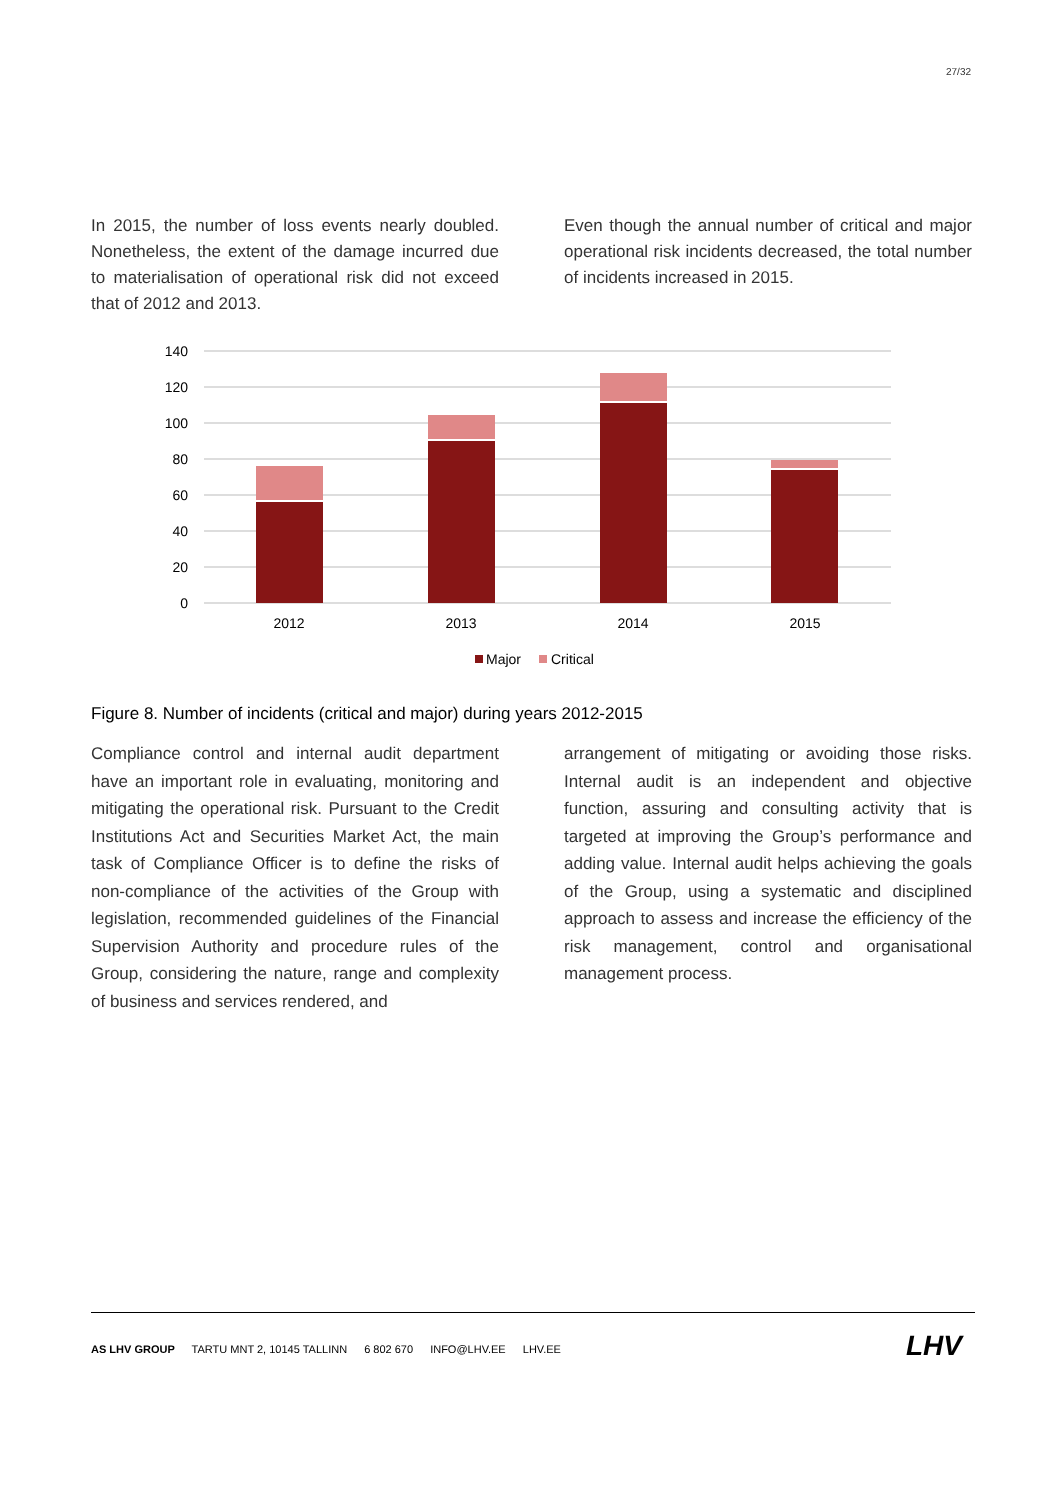27/32
In 2015, the number of loss events nearly doubled. Nonetheless, the extent of the damage incurred due to materialisation of operational risk did not exceed that of 2012 and 2013.
Even though the annual number of critical and major operational risk incidents decreased, the total number of incidents increased in 2015.
140
120
100
80
60
40
20
0
2012
2013
2014
2015
Major
Critical
Figure 8. Number of incidents (critical and major) during years 2012-2015
Compliance control and internal audit department have an important role in evaluating, monitoring and mitigating the operational risk. Pursuant to the Credit Institutions Act and Securities Market Act, the main task of Compliance Officer is to define the risks of non-compliance of the activities of the Group with legislation, recommended guidelines of the Financial Supervision Authority and procedure rules of the Group, considering the nature, range and complexity of business and services rendered, and
arrangement of mitigating or avoiding those risks. Internal audit is an independent and objective function, assuring and consulting activity that is targeted at improving the Group’s performance and adding value. Internal audit helps achieving the goals of the Group, using a systematic and disciplined approach to assess and increase the efficiency of the risk management, control and organisational management process.
AS LHV GROUP TARTU MNT 2, 10145 TALLINN 6 802 670 INFO@LHV.EE LHV.EE
LHV